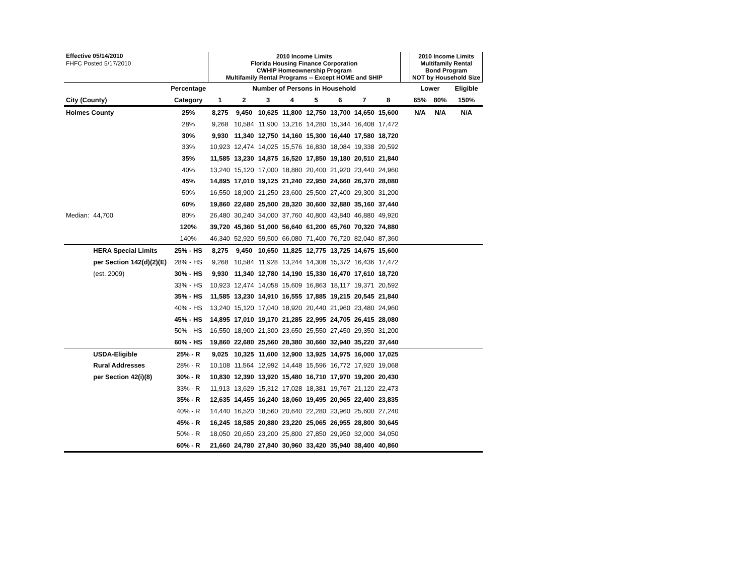| Effective 05/14/2010 | | | 2010 Income Limits Florida Housing Finance Corporation CWHIP Homeownership Program Multifamily Rental Programs -- Except HOME and SHIP | | | | | | | | | 2010 Income Limits Multifamily Rental Bond Program NOT by Household Size | | |
| FHFC Posted 5/17/2010 | | | | | | | | | | | | | | |
| | | Percentage | Number of Persons in Household | | | | | | | | | Lower | | Eligible |
| City (County) | | Category | 1 | 2 | 3 | 4 | 5 | 6 | 7 | 8 | | 65% | 80% | 150% |
| Holmes County | | 25% | 8,275 | 9,450 | 10,625 | 11,800 | 12,750 | 13,700 | 14,650 | 15,600 | | N/A | N/A | N/A |
| | | 28% | 9,268 | 10,584 | 11,900 | 13,216 | 14,280 | 15,344 | 16,408 | 17,472 | | | | |
| | | 30% | 9,930 | 11,340 | 12,750 | 14,160 | 15,300 | 16,440 | 17,580 | 18,720 | | | | |
| | | 33% | 10,923 | 12,474 | 14,025 | 15,576 | 16,830 | 18,084 | 19,338 | 20,592 | | | | |
| | | 35% | 11,585 | 13,230 | 14,875 | 16,520 | 17,850 | 19,180 | 20,510 | 21,840 | | | | |
| | | 40% | 13,240 | 15,120 | 17,000 | 18,880 | 20,400 | 21,920 | 23,440 | 24,960 | | | | |
| | | 45% | 14,895 | 17,010 | 19,125 | 21,240 | 22,950 | 24,660 | 26,370 | 28,080 | | | | |
| | | 50% | 16,550 | 18,900 | 21,250 | 23,600 | 25,500 | 27,400 | 29,300 | 31,200 | | | | |
| | | 60% | 19,860 | 22,680 | 25,500 | 28,320 | 30,600 | 32,880 | 35,160 | 37,440 | | | | |
| Median: | 44,700 | 80% | 26,480 | 30,240 | 34,000 | 37,760 | 40,800 | 43,840 | 46,880 | 49,920 | | | | |
| | | 120% | 39,720 | 45,360 | 51,000 | 56,640 | 61,200 | 65,760 | 70,320 | 74,880 | | | | |
| | | 140% | 46,340 | 52,920 | 59,500 | 66,080 | 71,400 | 76,720 | 82,040 | 87,360 | | | | |
| | HERA Special Limits | 25% - HS | 8,275 | 9,450 | 10,650 | 11,825 | 12,775 | 13,725 | 14,675 | 15,600 | | | | |
| | per Section 142(d)(2)(E) | 28% - HS | 9,268 | 10,584 | 11,928 | 13,244 | 14,308 | 15,372 | 16,436 | 17,472 | | | | |
| | (est. 2009) | 30% - HS | 9,930 | 11,340 | 12,780 | 14,190 | 15,330 | 16,470 | 17,610 | 18,720 | | | | |
| | | 33% - HS | 10,923 | 12,474 | 14,058 | 15,609 | 16,863 | 18,117 | 19,371 | 20,592 | | | | |
| | | 35% - HS | 11,585 | 13,230 | 14,910 | 16,555 | 17,885 | 19,215 | 20,545 | 21,840 | | | | |
| | | 40% - HS | 13,240 | 15,120 | 17,040 | 18,920 | 20,440 | 21,960 | 23,480 | 24,960 | | | | |
| | | 45% - HS | 14,895 | 17,010 | 19,170 | 21,285 | 22,995 | 24,705 | 26,415 | 28,080 | | | | |
| | | 50% - HS | 16,550 | 18,900 | 21,300 | 23,650 | 25,550 | 27,450 | 29,350 | 31,200 | | | | |
| | | 60% - HS | 19,860 | 22,680 | 25,560 | 28,380 | 30,660 | 32,940 | 35,220 | 37,440 | | | | |
| | USDA-Eligible | 25% - R | 9,025 | 10,325 | 11,600 | 12,900 | 13,925 | 14,975 | 16,000 | 17,025 | | | | |
| | Rural Addresses | 28% - R | 10,108 | 11,564 | 12,992 | 14,448 | 15,596 | 16,772 | 17,920 | 19,068 | | | | |
| | per Section 42(i)(8) | 30% - R | 10,830 | 12,390 | 13,920 | 15,480 | 16,710 | 17,970 | 19,200 | 20,430 | | | | |
| | | 33% - R | 11,913 | 13,629 | 15,312 | 17,028 | 18,381 | 19,767 | 21,120 | 22,473 | | | | |
| | | 35% - R | 12,635 | 14,455 | 16,240 | 18,060 | 19,495 | 20,965 | 22,400 | 23,835 | | | | |
| | | 40% - R | 14,440 | 16,520 | 18,560 | 20,640 | 22,280 | 23,960 | 25,600 | 27,240 | | | | |
| | | 45% - R | 16,245 | 18,585 | 20,880 | 23,220 | 25,065 | 26,955 | 28,800 | 30,645 | | | | |
| | | 50% - R | 18,050 | 20,650 | 23,200 | 25,800 | 27,850 | 29,950 | 32,000 | 34,050 | | | | |
| | | 60% - R | 21,660 | 24,780 | 27,840 | 30,960 | 33,420 | 35,940 | 38,400 | 40,860 | | | | |